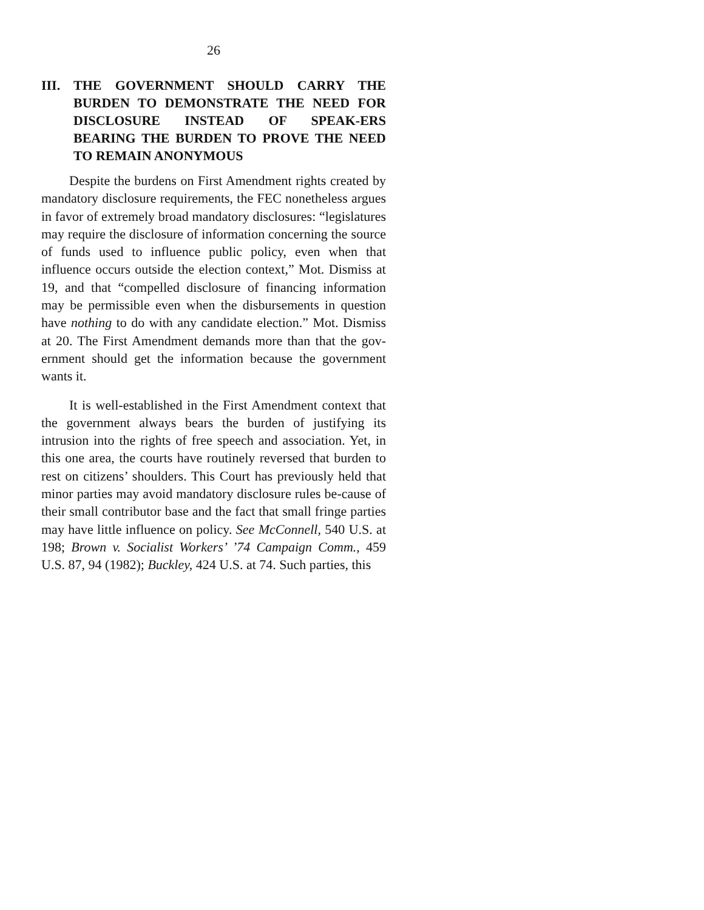26
III. THE GOVERNMENT SHOULD CARRY THE BURDEN TO DEMONSTRATE THE NEED FOR DISCLOSURE INSTEAD OF SPEAK-ERS BEARING THE BURDEN TO PROVE THE NEED TO REMAIN ANONYMOUS
Despite the burdens on First Amendment rights created by mandatory disclosure requirements, the FEC nonetheless argues in favor of extremely broad mandatory disclosures: “legislatures may require the disclosure of information concerning the source of funds used to influence public policy, even when that influence occurs outside the election context,” Mot. Dismiss at 19, and that “compelled disclosure of financing information may be permissible even when the disbursements in question have nothing to do with any candidate election.” Mot. Dismiss at 20. The First Amendment demands more than that the gov-ernment should get the information because the government wants it.
It is well-established in the First Amendment context that the government always bears the burden of justifying its intrusion into the rights of free speech and association. Yet, in this one area, the courts have routinely reversed that burden to rest on citizens’ shoulders. This Court has previously held that minor parties may avoid mandatory disclosure rules be-cause of their small contributor base and the fact that small fringe parties may have little influence on policy. See McConnell, 540 U.S. at 198; Brown v. Socialist Workers’ ’74 Campaign Comm., 459 U.S. 87, 94 (1982); Buckley, 424 U.S. at 74. Such parties, this